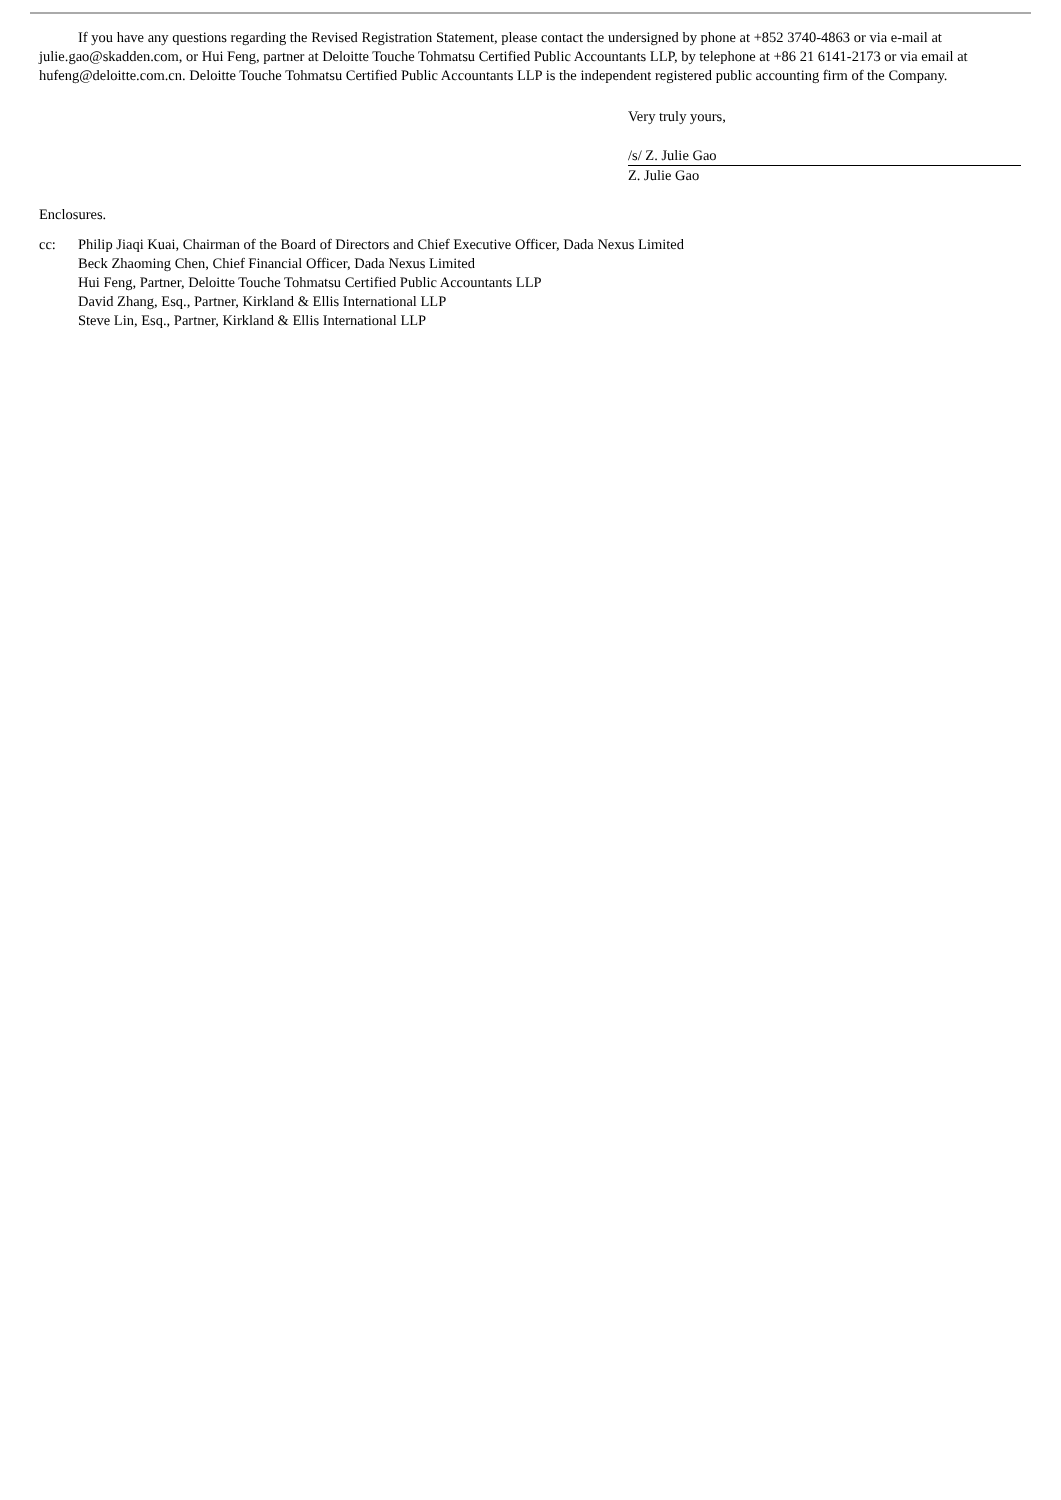If you have any questions regarding the Revised Registration Statement, please contact the undersigned by phone at +852 3740-4863 or via e-mail at julie.gao@skadden.com, or Hui Feng, partner at Deloitte Touche Tohmatsu Certified Public Accountants LLP, by telephone at +86 21 6141-2173 or via email at hufeng@deloitte.com.cn. Deloitte Touche Tohmatsu Certified Public Accountants LLP is the independent registered public accounting firm of the Company.
Very truly yours,
/s/ Z. Julie Gao
Z. Julie Gao
Enclosures.
cc: Philip Jiaqi Kuai, Chairman of the Board of Directors and Chief Executive Officer, Dada Nexus Limited
Beck Zhaoming Chen, Chief Financial Officer, Dada Nexus Limited
Hui Feng, Partner, Deloitte Touche Tohmatsu Certified Public Accountants LLP
David Zhang, Esq., Partner, Kirkland & Ellis International LLP
Steve Lin, Esq., Partner, Kirkland & Ellis International LLP